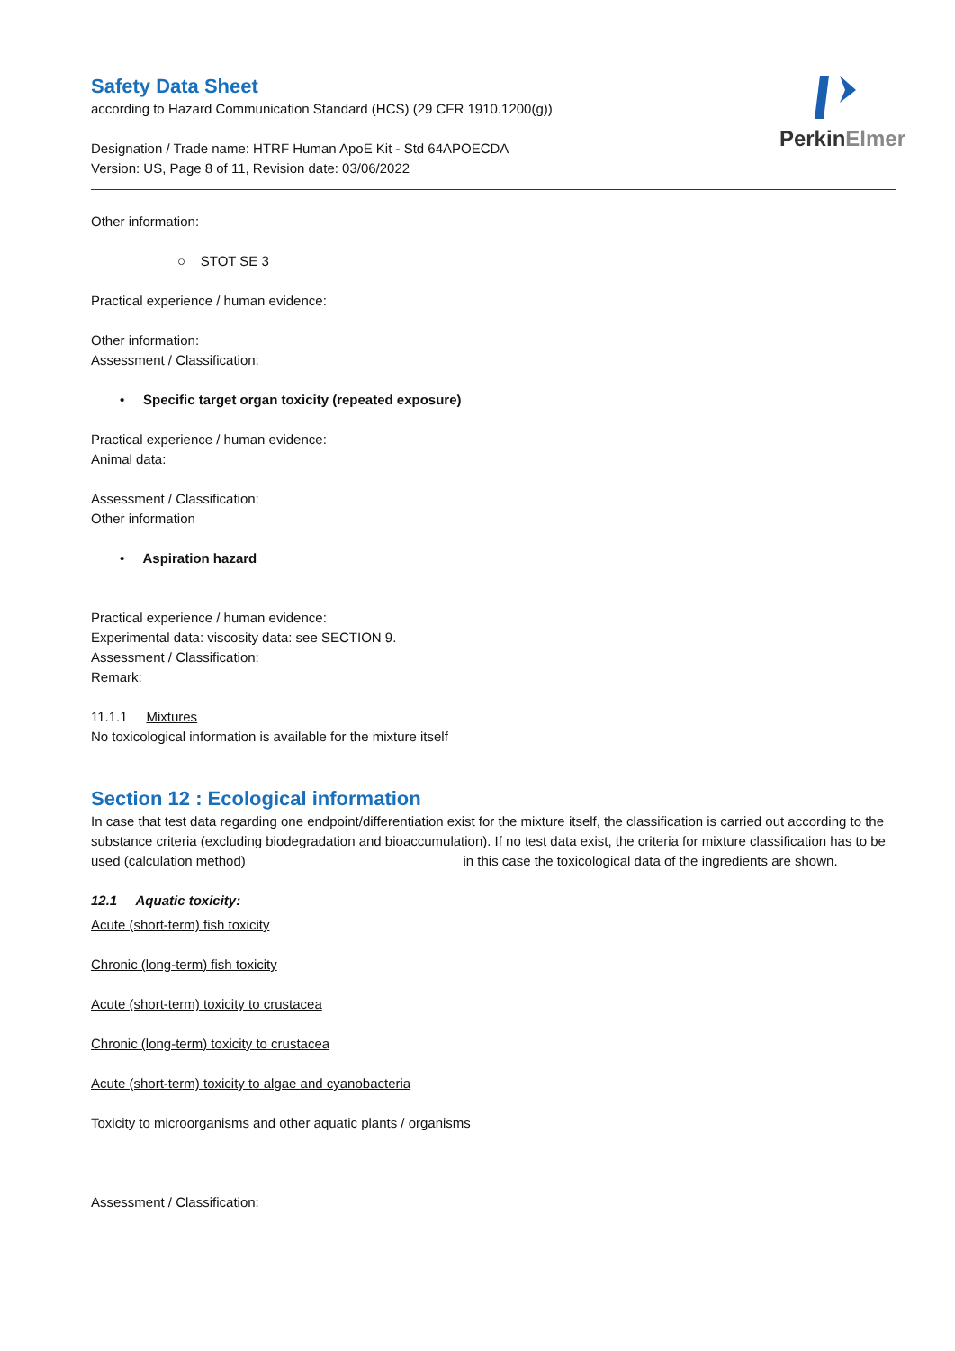PerkinElmer
Safety Data Sheet
according to Hazard Communication Standard (HCS) (29 CFR 1910.1200(g))
Designation / Trade name: HTRF Human ApoE Kit - Std 64APOECDA
Version: US, Page 8 of 11, Revision date: 03/06/2022
Other information:
○ STOT SE 3
Practical experience / human evidence:
Other information:
Assessment / Classification:
• Specific target organ toxicity (repeated exposure)
Practical experience / human evidence:
Animal data:
Assessment / Classification:
Other information
• Aspiration hazard
Practical experience / human evidence:
Experimental data: viscosity data: see SECTION 9.
Assessment / Classification:
Remark:
11.1.1 Mixtures
No toxicological information is available for the mixture itself
Section 12 : Ecological information
In case that test data regarding one endpoint/differentiation exist for the mixture itself, the classification is carried out according to the substance criteria (excluding biodegradation and bioaccumulation). If no test data exist, the criteria for mixture classification has to be used (calculation method) in this case the toxicological data of the ingredients are shown.
12.1 Aquatic toxicity:
Acute (short-term) fish toxicity
Chronic (long-term) fish toxicity
Acute (short-term) toxicity to crustacea
Chronic (long-term) toxicity to crustacea
Acute (short-term) toxicity to algae and cyanobacteria
Toxicity to microorganisms and other aquatic plants / organisms
Assessment / Classification: